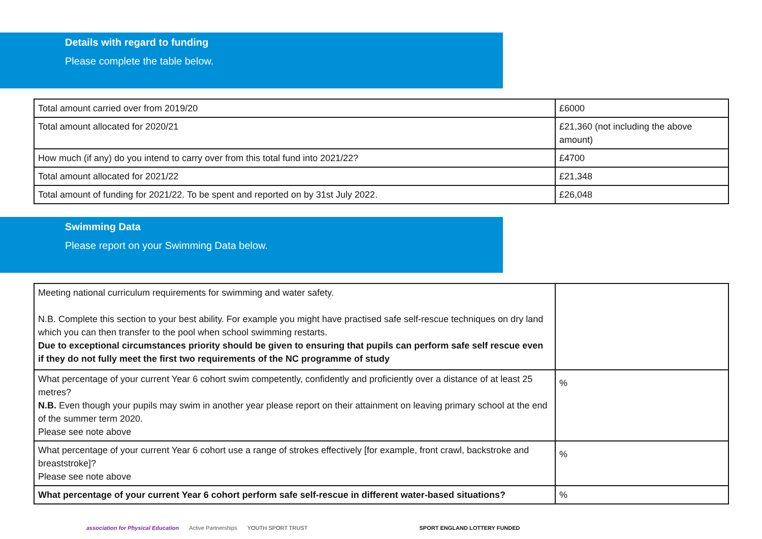Details with regard to funding
Please complete the table below.
| Total amount carried over from 2019/20 | £6000 |
| Total amount allocated for 2020/21 | £21,360 (not including the above amount) |
| How much (if any) do you intend to carry over from this total fund into 2021/22? | £4700 |
| Total amount allocated for 2021/22 | £21,348 |
| Total amount of funding for 2021/22. To be spent and reported on by 31st July 2022. | £26,048 |
Swimming Data
Please report on your Swimming Data below.
| Meeting national curriculum requirements for swimming and water safety. N.B. Complete this section to your best ability. For example you might have practised safe self-rescue techniques on dry land which you can then transfer to the pool when school swimming restarts. Due to exceptional circumstances priority should be given to ensuring that pupils can perform safe self rescue even if they do not fully meet the first two requirements of the NC programme of study | |
| What percentage of your current Year 6 cohort swim competently, confidently and proficiently over a distance of at least 25 metres? N.B. Even though your pupils may swim in another year please report on their attainment on leaving primary school at the end of the summer term 2020. Please see note above | % |
| What percentage of your current Year 6 cohort use a range of strokes effectively [for example, front crawl, backstroke and breaststroke]? Please see note above | % |
| What percentage of your current Year 6 cohort perform safe self-rescue in different water-based situations? | % |
association for Physical Education Active Partnerships YOUTH SPORT TRUST SPORT ENGLAND LOTTERY FUNDED